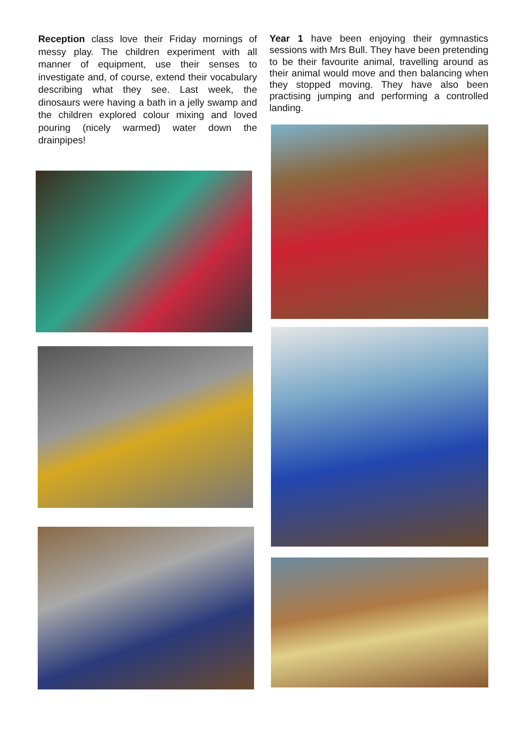Reception class love their Friday mornings of messy play. The children experiment with all manner of equipment, use their senses to investigate and, of course, extend their vocabulary describing what they see. Last week, the dinosaurs were having a bath in a jelly swamp and the children explored colour mixing and loved pouring (nicely warmed) water down the drainpipes!
Year 1 have been enjoying their gymnastics sessions with Mrs Bull. They have been pretending to be their favourite animal, travelling around as their animal would move and then balancing when they stopped moving. They have also been practising jumping and performing a controlled landing.